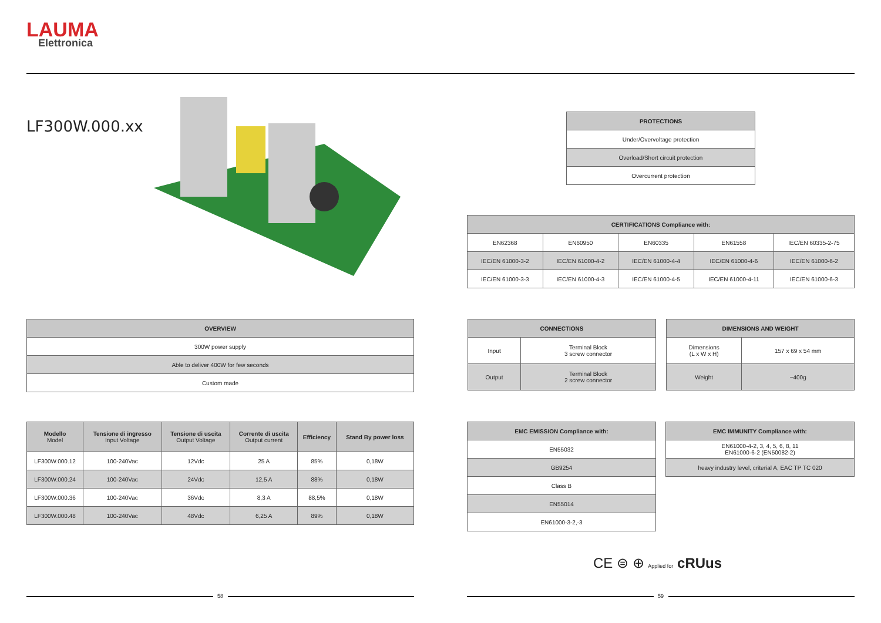LAUMA
Elettronica
LF300W.000.xx
| PROTECTIONS |
| --- |
| Under/Overvoltage protection |
| Overload/Short circuit protection |
| Overcurrent protection |
| CERTIFICATIONS Compliance with: | | | | |
| --- | --- | --- | --- | --- |
| EN62368 | EN60950 | EN60335 | EN61558 | IEC/EN 60335-2-75 |
| IEC/EN 61000-3-2 | IEC/EN 61000-4-2 | IEC/EN 61000-4-4 | IEC/EN 61000-4-6 | IEC/EN 61000-6-2 |
| IEC/EN 61000-3-3 | IEC/EN 61000-4-3 | IEC/EN 61000-4-5 | IEC/EN 61000-4-11 | IEC/EN 61000-6-3 |
| OVERVIEW |
| --- |
| 300W power supply |
| Able to deliver 400W for few seconds |
| Custom made |
| CONNECTIONS | |
| --- | --- |
| Input | Terminal Block 3 screw connector |
| Output | Terminal Block 2 screw connector |
| DIMENSIONS AND WEIGHT | |
| --- | --- |
| Dimensions (L x W x H) | 157 x 69 x 54 mm |
| Weight | ~400g |
| Modello Model | Tensione di ingresso Input Voltage | Tensione di uscita Output Voltage | Corrente di uscita Output current | Efficiency | Stand By power loss |
| --- | --- | --- | --- | --- | --- |
| LF300W.000.12 | 100-240Vac | 12Vdc | 25 A | 85% | 0,18W |
| LF300W.000.24 | 100-240Vac | 24Vdc | 12,5 A | 88% | 0,18W |
| LF300W.000.36 | 100-240Vac | 36Vdc | 8,3 A | 88,5% | 0,18W |
| LF300W.000.48 | 100-240Vac | 48Vdc | 6,25 A | 89% | 0,18W |
| EMC EMISSION Compliance with: |
| --- |
| EN55032 |
| GB9254 |
| Class B |
| EN55014 |
| EN61000-3-2,-3 |
| EMC IMMUNITY Compliance with: |
| --- |
| EN61000-4-2, 3, 4, 5, 6, 8, 11 EN61000-6-2 (EN50082-2) |
| heavy industry level, criterial A, EAC TP TC 020 |
CE ⊜ ⊕ Applied for cRUus
58 59